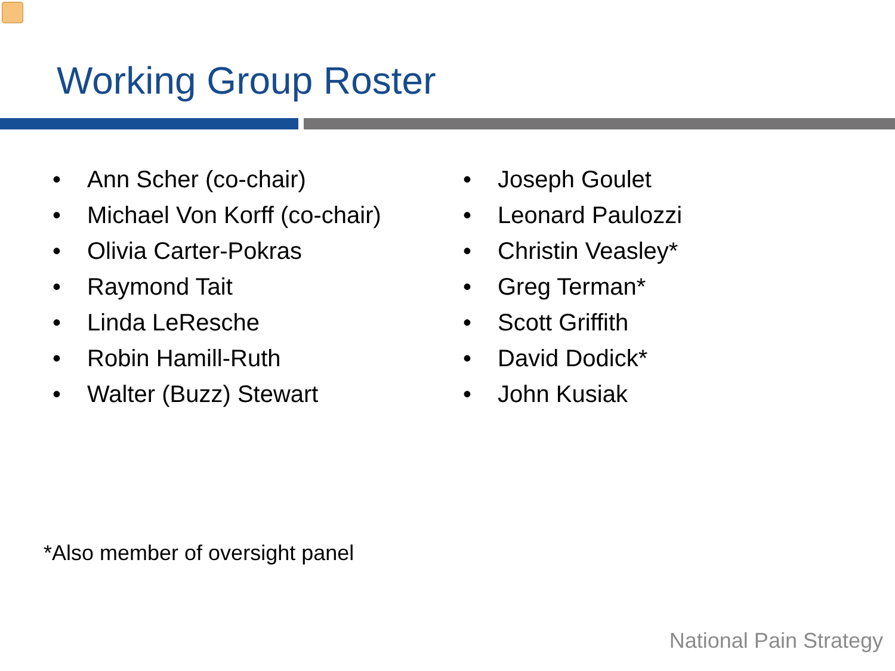Working Group Roster
• Ann Scher (co-chair)
• Michael Von Korff (co-chair)
• Olivia Carter-Pokras
• Raymond Tait
• Linda LeResche
• Robin Hamill-Ruth
• Walter (Buzz) Stewart
• Joseph Goulet
• Leonard Paulozzi
• Christin Veasley*
• Greg Terman*
• Scott Griffith
• David Dodick*
• John Kusiak
*Also member of oversight panel
National Pain Strategy